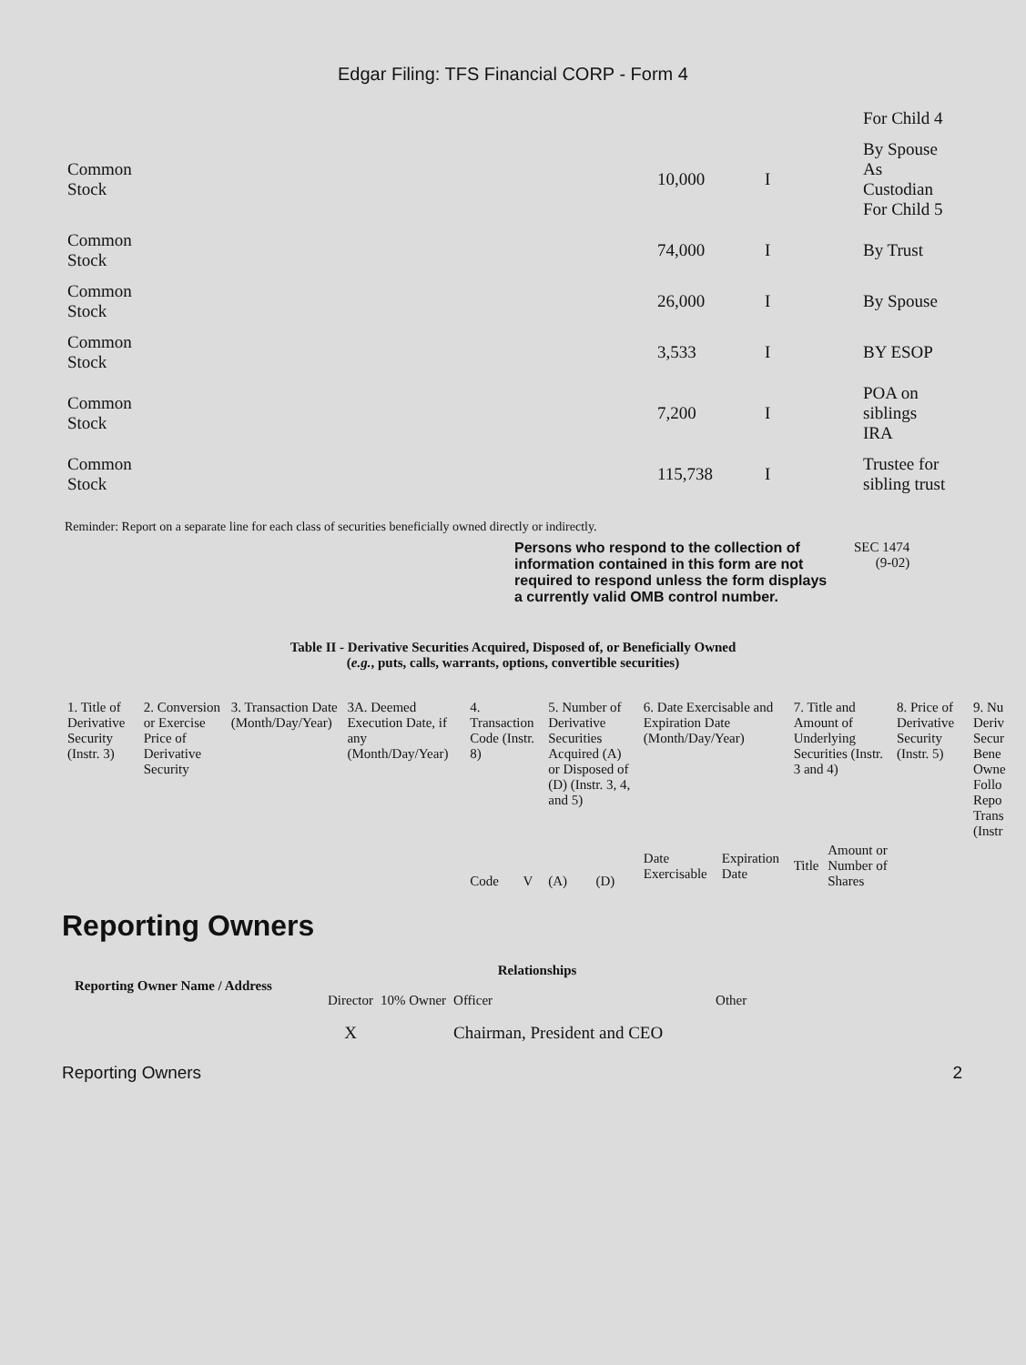Edgar Filing: TFS Financial CORP - Form 4
| | | | For Child 4 |
| Common Stock | 10,000 | I | By Spouse As Custodian For Child 5 |
| Common Stock | 74,000 | I | By Trust |
| Common Stock | 26,000 | I | By Spouse |
| Common Stock | 3,533 | I | BY ESOP |
| Common Stock | 7,200 | I | POA on siblings IRA |
| Common Stock | 115,738 | I | Trustee for sibling trust |
Reminder: Report on a separate line for each class of securities beneficially owned directly or indirectly.
Persons who respond to the collection of information contained in this form are not required to respond unless the form displays a currently valid OMB control number.
SEC 1474
(9-02)
Table II - Derivative Securities Acquired, Disposed of, or Beneficially Owned
(e.g., puts, calls, warrants, options, convertible securities)
| 1. Title of Derivative Security (Instr. 3) | 2. Conversion or Exercise Price of Derivative Security | 3. Transaction Date (Month/Day/Year) | 3A. Deemed Execution Date, if any (Month/Day/Year) | 4. Transaction Code (Instr. 8) | | 5. Number of Derivative Securities Acquired (A) or Disposed of (D) (Instr. 3, 4, and 5) | | 6. Date Exercisable and Expiration Date (Month/Day/Year) | | 7. Title and Amount of Underlying Securities (Instr. 3 and 4) | | 8. Price of Derivative Security (Instr. 5) | 9. Nu Deriv Secur Bene Owne Follo Repo Trans (Instr |
| | | | | Code | V | (A) | (D) | Date Exercisable | Expiration Date | Title | Amount or Number of Shares | | |
Reporting Owners
| Reporting Owner Name / Address | Relationships | | | |
| --- | --- | --- | --- | --- |
| | Director | 10% Owner | Officer | Other |
| | X | | Chairman, President and CEO | |
Reporting Owners 2